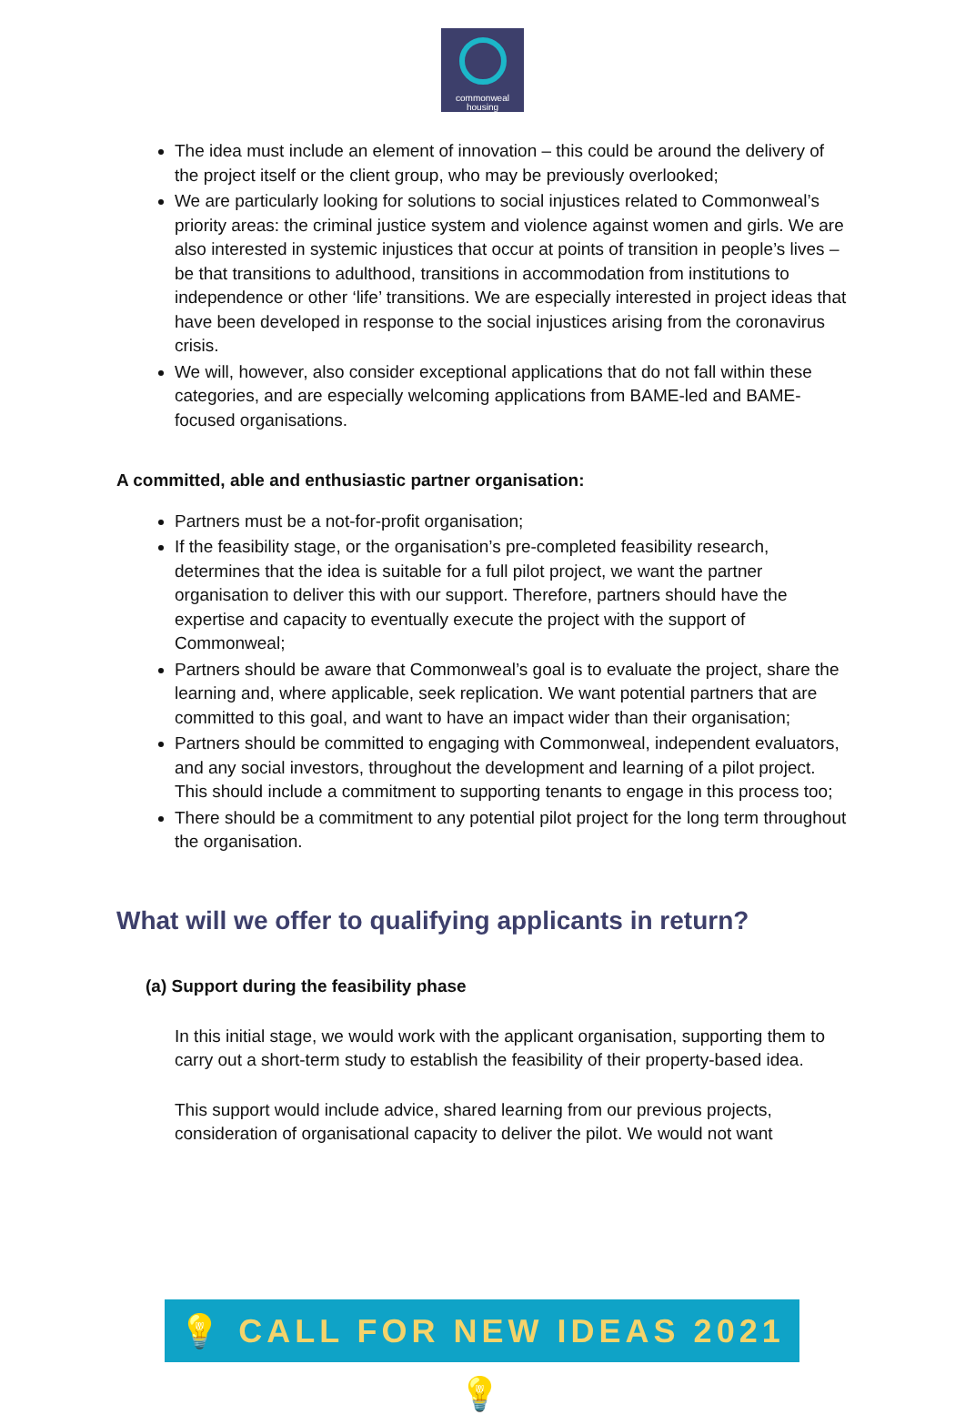commonweal
housing
The idea must include an element of innovation – this could be around the delivery of the project itself or the client group, who may be previously overlooked;
We are particularly looking for solutions to social injustices related to Commonweal’s priority areas: the criminal justice system and violence against women and girls. We are also interested in systemic injustices that occur at points of transition in people’s lives – be that transitions to adulthood, transitions in accommodation from institutions to independence or other ‘life’ transitions. We are especially interested in project ideas that have been developed in response to the social injustices arising from the coronavirus crisis.
We will, however, also consider exceptional applications that do not fall within these categories, and are especially welcoming applications from BAME-led and BAME-focused organisations.
A committed, able and enthusiastic partner organisation:
Partners must be a not-for-profit organisation;
If the feasibility stage, or the organisation’s pre-completed feasibility research, determines that the idea is suitable for a full pilot project, we want the partner organisation to deliver this with our support. Therefore, partners should have the expertise and capacity to eventually execute the project with the support of Commonweal;
Partners should be aware that Commonweal’s goal is to evaluate the project, share the learning and, where applicable, seek replication. We want potential partners that are committed to this goal, and want to have an impact wider than their organisation;
Partners should be committed to engaging with Commonweal, independent evaluators, and any social investors, throughout the development and learning of a pilot project. This should include a commitment to supporting tenants to engage in this process too;
There should be a commitment to any potential pilot project for the long term throughout the organisation.
What will we offer to qualifying applicants in return?
(a) Support during the feasibility phase
In this initial stage, we would work with the applicant organisation, supporting them to carry out a short-term study to establish the feasibility of their property-based idea.
This support would include advice, shared learning from our previous projects, consideration of organisational capacity to deliver the pilot. We would not want
💡 CALL FOR NEW IDEAS 2021 💡